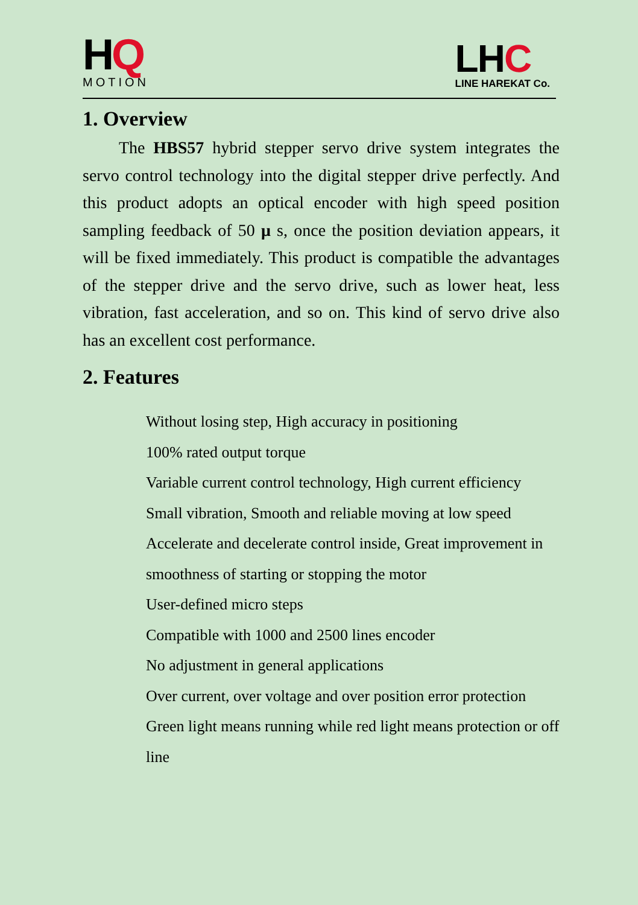HQ
MOTION
LHC
LINE HAREKAT Co.
1. Overview
The HBS57 hybrid stepper servo drive system integrates the servo control technology into the digital stepper drive perfectly. And this product adopts an optical encoder with high speed position sampling feedback of 50 μ s, once the position deviation appears, it will be fixed immediately. This product is compatible the advantages of the stepper drive and the servo drive, such as lower heat, less vibration, fast acceleration, and so on. This kind of servo drive also has an excellent cost performance.
2. Features
Without losing step, High accuracy in positioning
100% rated output torque
Variable current control technology, High current efficiency
Small vibration, Smooth and reliable moving at low speed
Accelerate and decelerate control inside, Great improvement in smoothness of starting or stopping the motor
User-defined micro steps
Compatible with 1000 and 2500 lines encoder
No adjustment in general applications
Over current, over voltage and over position error protection
Green light means running while red light means protection or off line